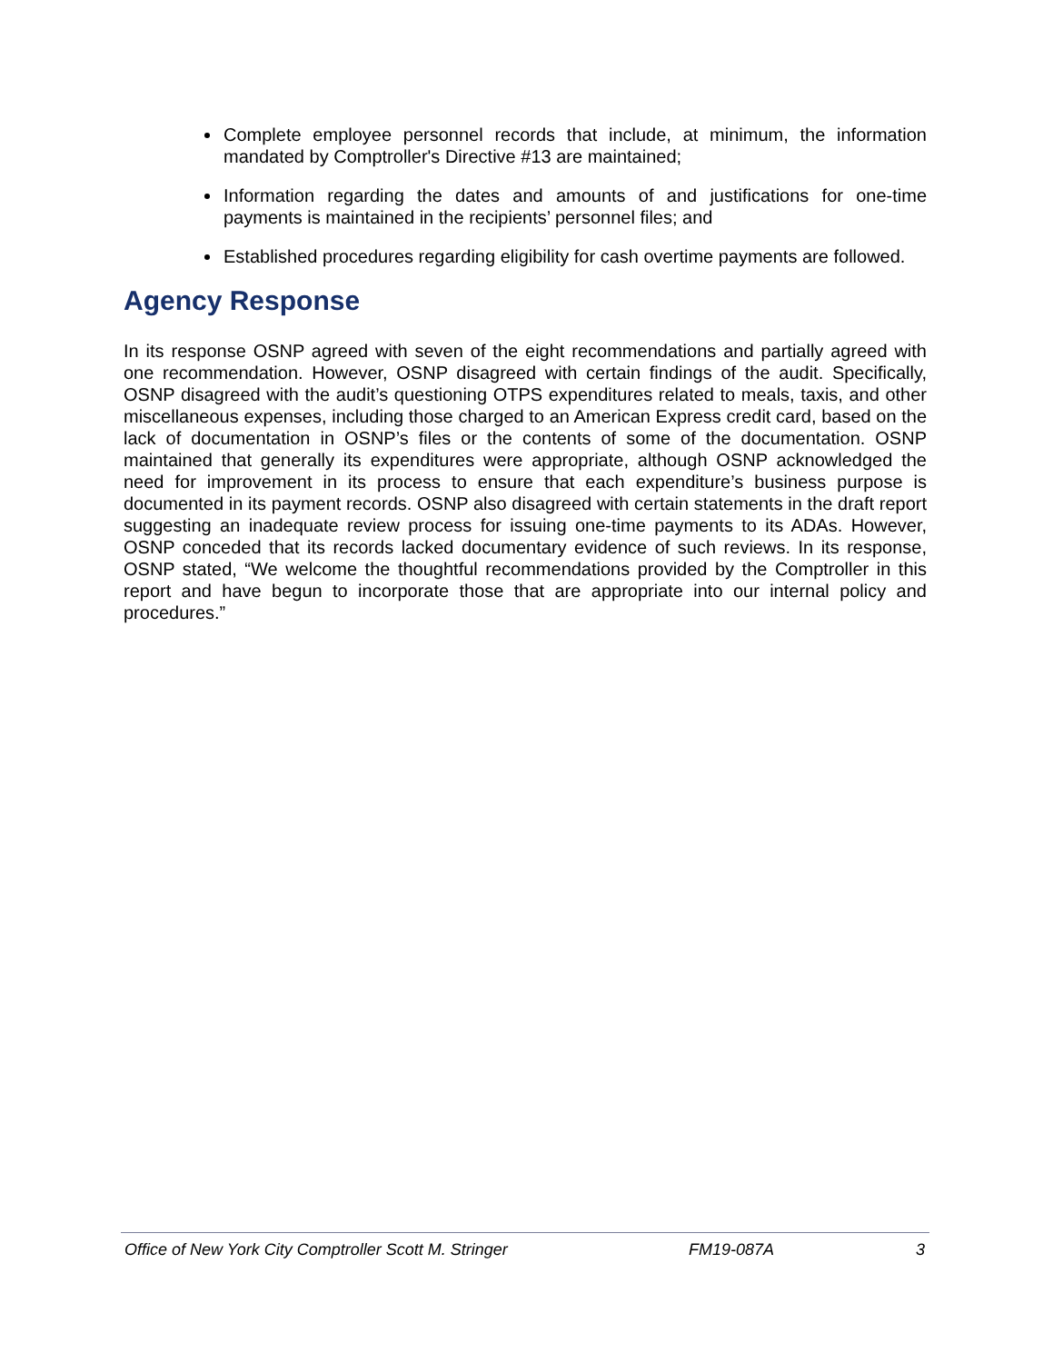Complete employee personnel records that include, at minimum, the information mandated by Comptroller's Directive #13 are maintained;
Information regarding the dates and amounts of and justifications for one-time payments is maintained in the recipients’ personnel files; and
Established procedures regarding eligibility for cash overtime payments are followed.
Agency Response
In its response OSNP agreed with seven of the eight recommendations and partially agreed with one recommendation. However, OSNP disagreed with certain findings of the audit. Specifically, OSNP disagreed with the audit’s questioning OTPS expenditures related to meals, taxis, and other miscellaneous expenses, including those charged to an American Express credit card, based on the lack of documentation in OSNP’s files or the contents of some of the documentation. OSNP maintained that generally its expenditures were appropriate, although OSNP acknowledged the need for improvement in its process to ensure that each expenditure’s business purpose is documented in its payment records. OSNP also disagreed with certain statements in the draft report suggesting an inadequate review process for issuing one-time payments to its ADAs. However, OSNP conceded that its records lacked documentary evidence of such reviews. In its response, OSNP stated, “We welcome the thoughtful recommendations provided by the Comptroller in this report and have begun to incorporate those that are appropriate into our internal policy and procedures.”
Office of New York City Comptroller Scott M. Stringer FM19-087A 3